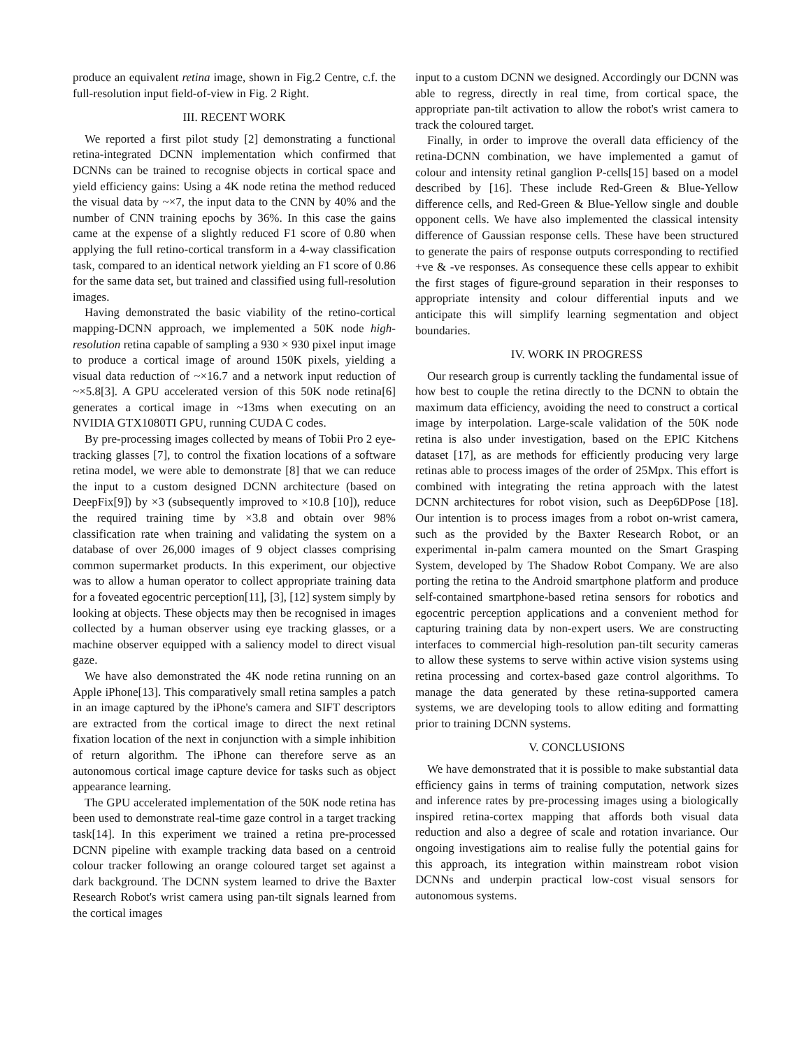produce an equivalent retina image, shown in Fig.2 Centre, c.f. the full-resolution input field-of-view in Fig. 2 Right.
III. RECENT WORK
We reported a first pilot study [2] demonstrating a functional retina-integrated DCNN implementation which confirmed that DCNNs can be trained to recognise objects in cortical space and yield efficiency gains: Using a 4K node retina the method reduced the visual data by ~×7, the input data to the CNN by 40% and the number of CNN training epochs by 36%. In this case the gains came at the expense of a slightly reduced F1 score of 0.80 when applying the full retino-cortical transform in a 4-way classification task, compared to an identical network yielding an F1 score of 0.86 for the same data set, but trained and classified using full-resolution images.
Having demonstrated the basic viability of the retino-cortical mapping-DCNN approach, we implemented a 50K node high-resolution retina capable of sampling a 930 × 930 pixel input image to produce a cortical image of around 150K pixels, yielding a visual data reduction of ~×16.7 and a network input reduction of ~×5.8[3]. A GPU accelerated version of this 50K node retina[6] generates a cortical image in ~13ms when executing on an NVIDIA GTX1080TI GPU, running CUDA C codes.
By pre-processing images collected by means of Tobii Pro 2 eye-tracking glasses [7], to control the fixation locations of a software retina model, we were able to demonstrate [8] that we can reduce the input to a custom designed DCNN architecture (based on DeepFix[9]) by ×3 (subsequently improved to ×10.8 [10]), reduce the required training time by ×3.8 and obtain over 98% classification rate when training and validating the system on a database of over 26,000 images of 9 object classes comprising common supermarket products. In this experiment, our objective was to allow a human operator to collect appropriate training data for a foveated egocentric perception[11], [3], [12] system simply by looking at objects. These objects may then be recognised in images collected by a human observer using eye tracking glasses, or a machine observer equipped with a saliency model to direct visual gaze.
We have also demonstrated the 4K node retina running on an Apple iPhone[13]. This comparatively small retina samples a patch in an image captured by the iPhone's camera and SIFT descriptors are extracted from the cortical image to direct the next retinal fixation location of the next in conjunction with a simple inhibition of return algorithm. The iPhone can therefore serve as an autonomous cortical image capture device for tasks such as object appearance learning.
The GPU accelerated implementation of the 50K node retina has been used to demonstrate real-time gaze control in a target tracking task[14]. In this experiment we trained a retina pre-processed DCNN pipeline with example tracking data based on a centroid colour tracker following an orange coloured target set against a dark background. The DCNN system learned to drive the Baxter Research Robot's wrist camera using pan-tilt signals learned from the cortical images
input to a custom DCNN we designed. Accordingly our DCNN was able to regress, directly in real time, from cortical space, the appropriate pan-tilt activation to allow the robot's wrist camera to track the coloured target.
Finally, in order to improve the overall data efficiency of the retina-DCNN combination, we have implemented a gamut of colour and intensity retinal ganglion P-cells[15] based on a model described by [16]. These include Red-Green & Blue-Yellow difference cells, and Red-Green & Blue-Yellow single and double opponent cells. We have also implemented the classical intensity difference of Gaussian response cells. These have been structured to generate the pairs of response outputs corresponding to rectified +ve & -ve responses. As consequence these cells appear to exhibit the first stages of figure-ground separation in their responses to appropriate intensity and colour differential inputs and we anticipate this will simplify learning segmentation and object boundaries.
IV. WORK IN PROGRESS
Our research group is currently tackling the fundamental issue of how best to couple the retina directly to the DCNN to obtain the maximum data efficiency, avoiding the need to construct a cortical image by interpolation. Large-scale validation of the 50K node retina is also under investigation, based on the EPIC Kitchens dataset [17], as are methods for efficiently producing very large retinas able to process images of the order of 25Mpx. This effort is combined with integrating the retina approach with the latest DCNN architectures for robot vision, such as Deep6DPose [18]. Our intention is to process images from a robot on-wrist camera, such as the provided by the Baxter Research Robot, or an experimental in-palm camera mounted on the Smart Grasping System, developed by The Shadow Robot Company. We are also porting the retina to the Android smartphone platform and produce self-contained smartphone-based retina sensors for robotics and egocentric perception applications and a convenient method for capturing training data by non-expert users. We are constructing interfaces to commercial high-resolution pan-tilt security cameras to allow these systems to serve within active vision systems using retina processing and cortex-based gaze control algorithms. To manage the data generated by these retina-supported camera systems, we are developing tools to allow editing and formatting prior to training DCNN systems.
V. CONCLUSIONS
We have demonstrated that it is possible to make substantial data efficiency gains in terms of training computation, network sizes and inference rates by pre-processing images using a biologically inspired retina-cortex mapping that affords both visual data reduction and also a degree of scale and rotation invariance. Our ongoing investigations aim to realise fully the potential gains for this approach, its integration within mainstream robot vision DCNNs and underpin practical low-cost visual sensors for autonomous systems.